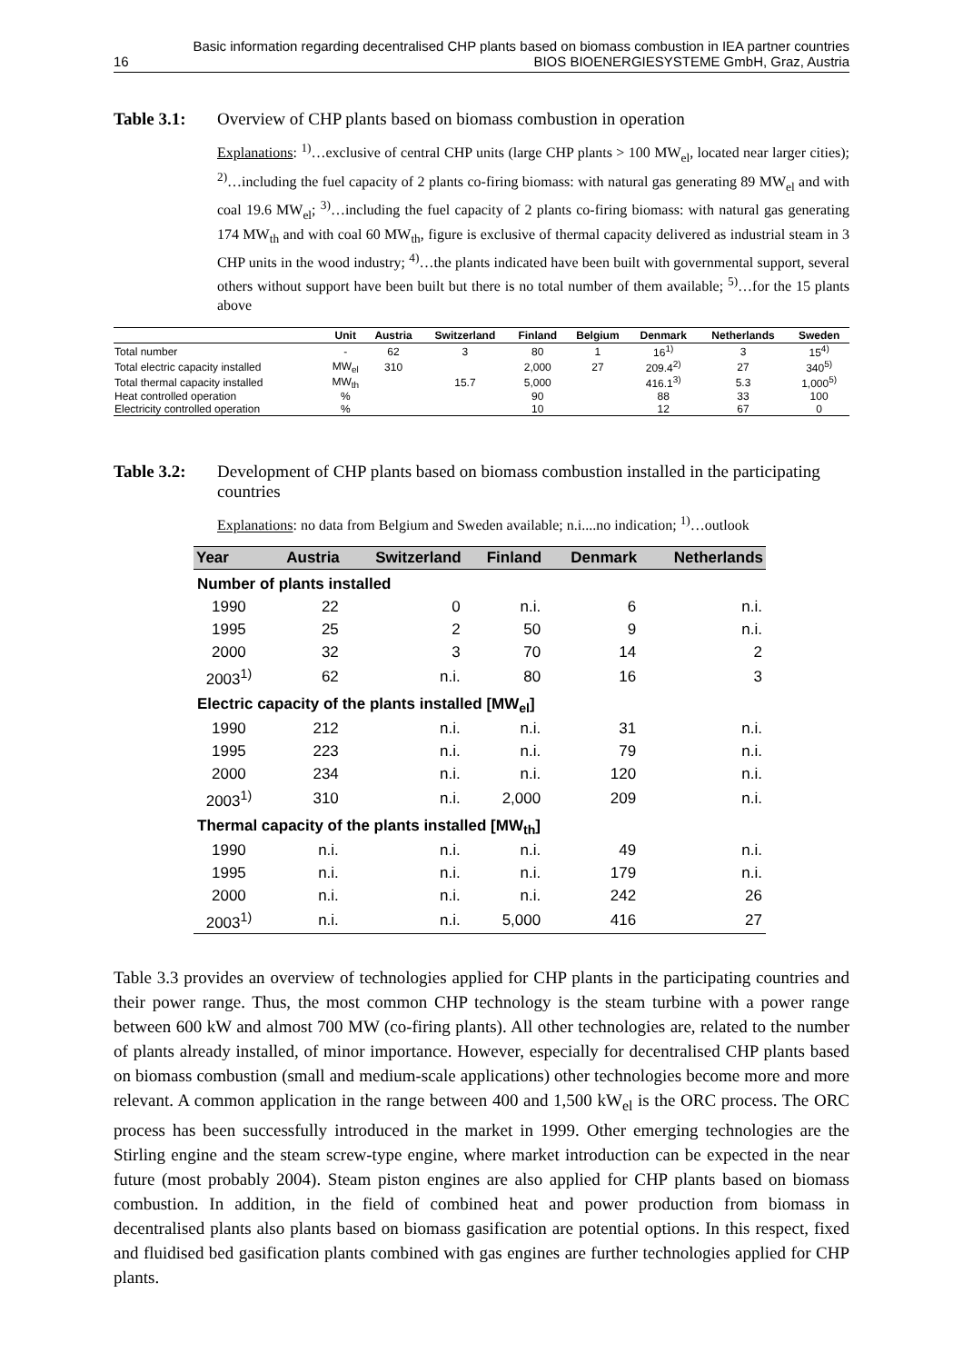Basic information regarding decentralised CHP plants based on biomass combustion in IEA partner countries
16 BIOS BIOENERGIESYSTEME GmbH, Graz, Austria
Table 3.1: Overview of CHP plants based on biomass combustion in operation
Explanations: <sup>1)</sup>…exclusive of central CHP units (large CHP plants > 100 MW<sub>el</sub>, located near larger cities); <sup>2)</sup>…including the fuel capacity of 2 plants co-firing biomass: with natural gas generating 89 MW<sub>el</sub> and with coal 19.6 MW<sub>el</sub>; <sup>3)</sup>…including the fuel capacity of 2 plants co-firing biomass: with natural gas generating 174 MW<sub>th</sub> and with coal 60 MW<sub>th</sub>, figure is exclusive of thermal capacity delivered as industrial steam in 3 CHP units in the wood industry; <sup>4)</sup>…the plants indicated have been built with governmental support, several others without support have been built but there is no total number of them available; <sup>5)</sup>…for the 15 plants above
| | Unit | Austria | Switzerland | Finland | Belgium | Denmark | Netherlands | Sweden |
| --- | --- | --- | --- | --- | --- | --- | --- | --- |
| Total number | - | 62 | 3 | 80 | 1 | 16<sup>1)</sup> | 3 | 15<sup>4)</sup> |
| Total electric capacity installed | MW<sub>el</sub> | 310 | | 2,000 | 27 | 209.4<sup>2)</sup> | 27 | 340<sup>5)</sup> |
| Total thermal capacity installed | MW<sub>th</sub> | | 15.7 | 5,000 | | 416.1<sup>3)</sup> | 5.3 | 1,000<sup>5)</sup> |
| Heat controlled operation | % | | | 90 | | 88 | 33 | 100 |
| Electricity controlled operation | % | | | 10 | | 12 | 67 | 0 |
Table 3.2: Development of CHP plants based on biomass combustion installed in the participating countries
Explanations: no data from Belgium and Sweden available; n.i....no indication; <sup>1)</sup>…outlook
| Year | Austria | Switzerland | Finland | Denmark | Netherlands |
| --- | --- | --- | --- | --- | --- |
| Number of plants installed | | | | | |
| 1990 | 22 | 0 | n.i. | 6 | n.i. |
| 1995 | 25 | 2 | 50 | 9 | n.i. |
| 2000 | 32 | 3 | 70 | 14 | 2 |
| 2003<sup>1)</sup> | 62 | n.i. | 80 | 16 | 3 |
| Electric capacity of the plants installed [MW<sub>el</sub>] | | | | | |
| 1990 | 212 | n.i. | n.i. | 31 | n.i. |
| 1995 | 223 | n.i. | n.i. | 79 | n.i. |
| 2000 | 234 | n.i. | n.i. | 120 | n.i. |
| 2003<sup>1)</sup> | 310 | n.i. | 2,000 | 209 | n.i. |
| Thermal capacity of the plants installed [MW<sub>th</sub>] | | | | | |
| 1990 | n.i. | n.i. | n.i. | 49 | n.i. |
| 1995 | n.i. | n.i. | n.i. | 179 | n.i. |
| 2000 | n.i. | n.i. | n.i. | 242 | 26 |
| 2003<sup>1)</sup> | n.i. | n.i. | 5,000 | 416 | 27 |
Table 3.3 provides an overview of technologies applied for CHP plants in the participating countries and their power range. Thus, the most common CHP technology is the steam turbine with a power range between 600 kW and almost 700 MW (co-firing plants). All other technologies are, related to the number of plants already installed, of minor importance. However, especially for decentralised CHP plants based on biomass combustion (small and medium-scale applications) other technologies become more and more relevant. A common application in the range between 400 and 1,500 kW<sub>el</sub> is the ORC process. The ORC process has been successfully introduced in the market in 1999. Other emerging technologies are the Stirling engine and the steam screw-type engine, where market introduction can be expected in the near future (most probably 2004). Steam piston engines are also applied for CHP plants based on biomass combustion. In addition, in the field of combined heat and power production from biomass in decentralised plants also plants based on biomass gasification are potential options. In this respect, fixed and fluidised bed gasification plants combined with gas engines are further technologies applied for CHP plants.